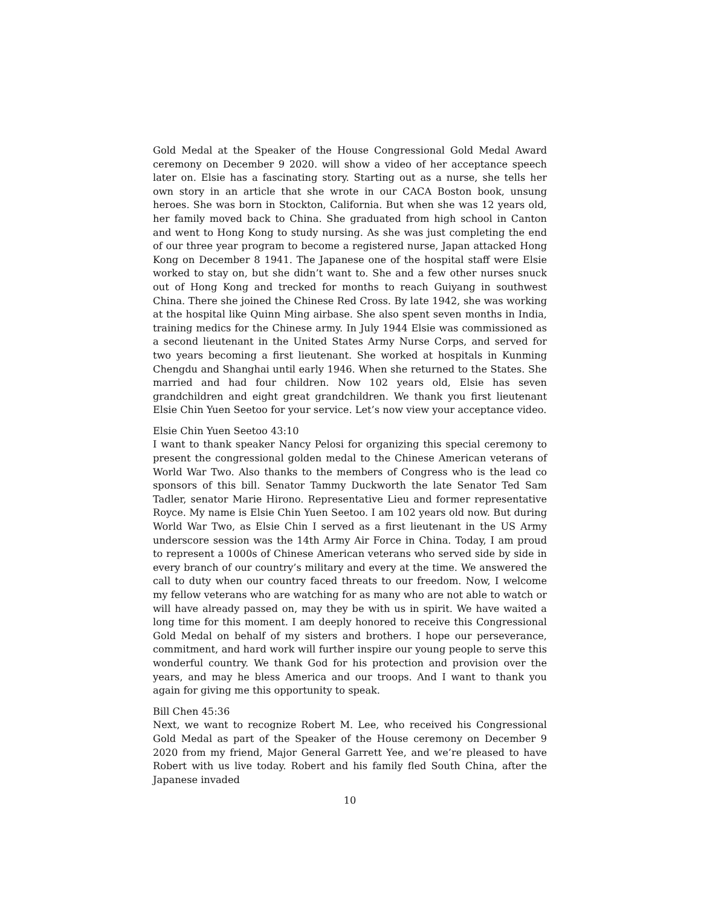Gold Medal at the Speaker of the House Congressional Gold Medal Award ceremony on December 9 2020. will show a video of her acceptance speech later on. Elsie has a fascinating story. Starting out as a nurse, she tells her own story in an article that she wrote in our CACA Boston book, unsung heroes. She was born in Stockton, California. But when she was 12 years old, her family moved back to China. She graduated from high school in Canton and went to Hong Kong to study nursing. As she was just completing the end of our three year program to become a registered nurse, Japan attacked Hong Kong on December 8 1941. The Japanese one of the hospital staff were Elsie worked to stay on, but she didn’t want to. She and a few other nurses snuck out of Hong Kong and trecked for months to reach Guiyang in southwest China. There she joined the Chinese Red Cross. By late 1942, she was working at the hospital like Quinn Ming airbase. She also spent seven months in India, training medics for the Chinese army. In July 1944 Elsie was commissioned as a second lieutenant in the United States Army Nurse Corps, and served for two years becoming a first lieutenant. She worked at hospitals in Kunming Chengdu and Shanghai until early 1946. When she returned to the States. She married and had four children. Now 102 years old, Elsie has seven grandchildren and eight great grandchildren. We thank you first lieutenant Elsie Chin Yuen Seetoo for your service. Let’s now view your acceptance video.
Elsie Chin Yuen Seetoo 43:10
I want to thank speaker Nancy Pelosi for organizing this special ceremony to present the congressional golden medal to the Chinese American veterans of World War Two. Also thanks to the members of Congress who is the lead co sponsors of this bill. Senator Tammy Duckworth the late Senator Ted Sam Tadler, senator Marie Hirono. Representative Lieu and former representative Royce. My name is Elsie Chin Yuen Seetoo. I am 102 years old now. But during World War Two, as Elsie Chin I served as a first lieutenant in the US Army underscore session was the 14th Army Air Force in China. Today, I am proud to represent a 1000s of Chinese American veterans who served side by side in every branch of our country’s military and every at the time. We answered the call to duty when our country faced threats to our freedom. Now, I welcome my fellow veterans who are watching for as many who are not able to watch or will have already passed on, may they be with us in spirit. We have waited a long time for this moment. I am deeply honored to receive this Congressional Gold Medal on behalf of my sisters and brothers. I hope our perseverance, commitment, and hard work will further inspire our young people to serve this wonderful country. We thank God for his protection and provision over the years, and may he bless America and our troops. And I want to thank you again for giving me this opportunity to speak.
Bill Chen 45:36
Next, we want to recognize Robert M. Lee, who received his Congressional Gold Medal as part of the Speaker of the House ceremony on December 9 2020 from my friend, Major General Garrett Yee, and we’re pleased to have Robert with us live today. Robert and his family fled South China, after the Japanese invaded
10